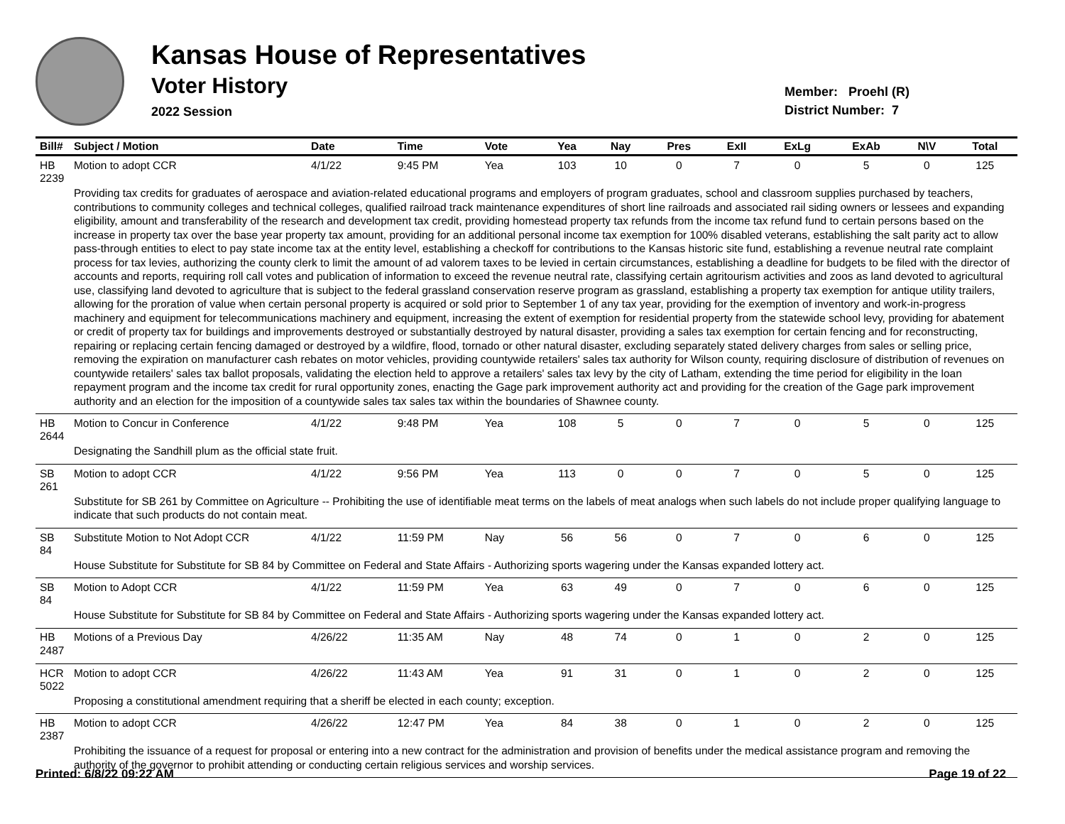Kansas House of Representatives
Voter History
2022 Session
Member: Proehl (R)
District Number: 7
| Bill# | Subject / Motion | Date | Time | Vote | Yea | Nay | Pres | ExII | ExLg | ExAb | N\V | Total |
| --- | --- | --- | --- | --- | --- | --- | --- | --- | --- | --- | --- | --- |
| HB 2239 | Motion to adopt CCR | 4/1/22 | 9:45 PM | Yea | 103 | 10 | 0 | 7 | 0 | 5 | 0 | 125 |
| | Providing tax credits for graduates of aerospace and aviation-related educational programs and employers of program graduates, school and classroom supplies purchased by teachers, contributions to community colleges and technical colleges, qualified railroad track maintenance expenditures of short line railroads and associated rail siding owners or lessees and expanding eligibility, amount and transferability of the research and development tax credit, providing homestead property tax refunds from the income tax refund fund to certain persons based on the increase in property tax over the base year property tax amount, providing for an additional personal income tax exemption for 100% disabled veterans, establishing the salt parity act to allow pass-through entities to elect to pay state income tax at the entity level, establishing a checkoff for contributions to the Kansas historic site fund, establishing a revenue neutral rate complaint process for tax levies, authorizing the county clerk to limit the amount of ad valorem taxes to be levied in certain circumstances, establishing a deadline for budgets to be filed with the director of accounts and reports, requiring roll call votes and publication of information to exceed the revenue neutral rate, classifying certain agritourism activities and zoos as land devoted to agricultural use, classifying land devoted to agriculture that is subject to the federal grassland conservation reserve program as grassland, establishing a property tax exemption for antique utility trailers, allowing for the proration of value when certain personal property is acquired or sold prior to September 1 of any tax year, providing for the exemption of inventory and work-in-progress machinery and equipment for telecommunications machinery and equipment, increasing the extent of exemption for residential property from the statewide school levy, providing for abatement or credit of property tax for buildings and improvements destroyed or substantially destroyed by natural disaster, providing a sales tax exemption for certain fencing and for reconstructing, repairing or replacing certain fencing damaged or destroyed by a wildfire, flood, tornado or other natural disaster, excluding separately stated delivery charges from sales or selling price, removing the expiration on manufacturer cash rebates on motor vehicles, providing countywide retailers' sales tax authority for Wilson county, requiring disclosure of distribution of revenues on countywide retailers' sales tax ballot proposals, validating the election held to approve a retailers' sales tax levy by the city of Latham, extending the time period for eligibility in the loan repayment program and the income tax credit for rural opportunity zones, enacting the Gage park improvement authority act and providing for the creation of the Gage park improvement authority and an election for the imposition of a countywide sales tax sales tax within the boundaries of Shawnee county. | | | | | | | | | | | |
| HB 2644 | Motion to Concur in Conference | 4/1/22 | 9:48 PM | Yea | 108 | 5 | 0 | 7 | 0 | 5 | 0 | 125 |
| | Designating the Sandhill plum as the official state fruit. | | | | | | | | | | | |
| SB 261 | Motion to adopt CCR | 4/1/22 | 9:56 PM | Yea | 113 | 0 | 0 | 7 | 0 | 5 | 0 | 125 |
| | Substitute for SB 261 by Committee on Agriculture -- Prohibiting the use of identifiable meat terms on the labels of meat analogs when such labels do not include proper qualifying language to indicate that such products do not contain meat. | | | | | | | | | | | |
| SB 84 | Substitute Motion to Not Adopt CCR | 4/1/22 | 11:59 PM | Nay | 56 | 56 | 0 | 7 | 0 | 6 | 0 | 125 |
| | House Substitute for Substitute for SB 84 by Committee on Federal and State Affairs - Authorizing sports wagering under the Kansas expanded lottery act. | | | | | | | | | | | |
| SB 84 | Motion to Adopt CCR | 4/1/22 | 11:59 PM | Yea | 63 | 49 | 0 | 7 | 0 | 6 | 0 | 125 |
| | House Substitute for Substitute for SB 84 by Committee on Federal and State Affairs - Authorizing sports wagering under the Kansas expanded lottery act. | | | | | | | | | | | |
| HB 2487 | Motions of a Previous Day | 4/26/22 | 11:35 AM | Nay | 48 | 74 | 0 | 1 | 0 | 2 | 0 | 125 |
| HCR 5022 | Motion to adopt CCR | 4/26/22 | 11:43 AM | Yea | 91 | 31 | 0 | 1 | 0 | 2 | 0 | 125 |
| | Proposing a constitutional amendment requiring that a sheriff be elected in each county; exception. | | | | | | | | | | | |
| HB 2387 | Motion to adopt CCR | 4/26/22 | 12:47 PM | Yea | 84 | 38 | 0 | 1 | 0 | 2 | 0 | 125 |
| | Prohibiting the issuance of a request for proposal or entering into a new contract for the administration and provision of benefits under the medical assistance program and removing the authority of the governor to prohibit attending or conducting certain religious services and worship services. | | | | | | | | | | | |
Printed: 6/8/22 09:22 AM Page 19 of 22